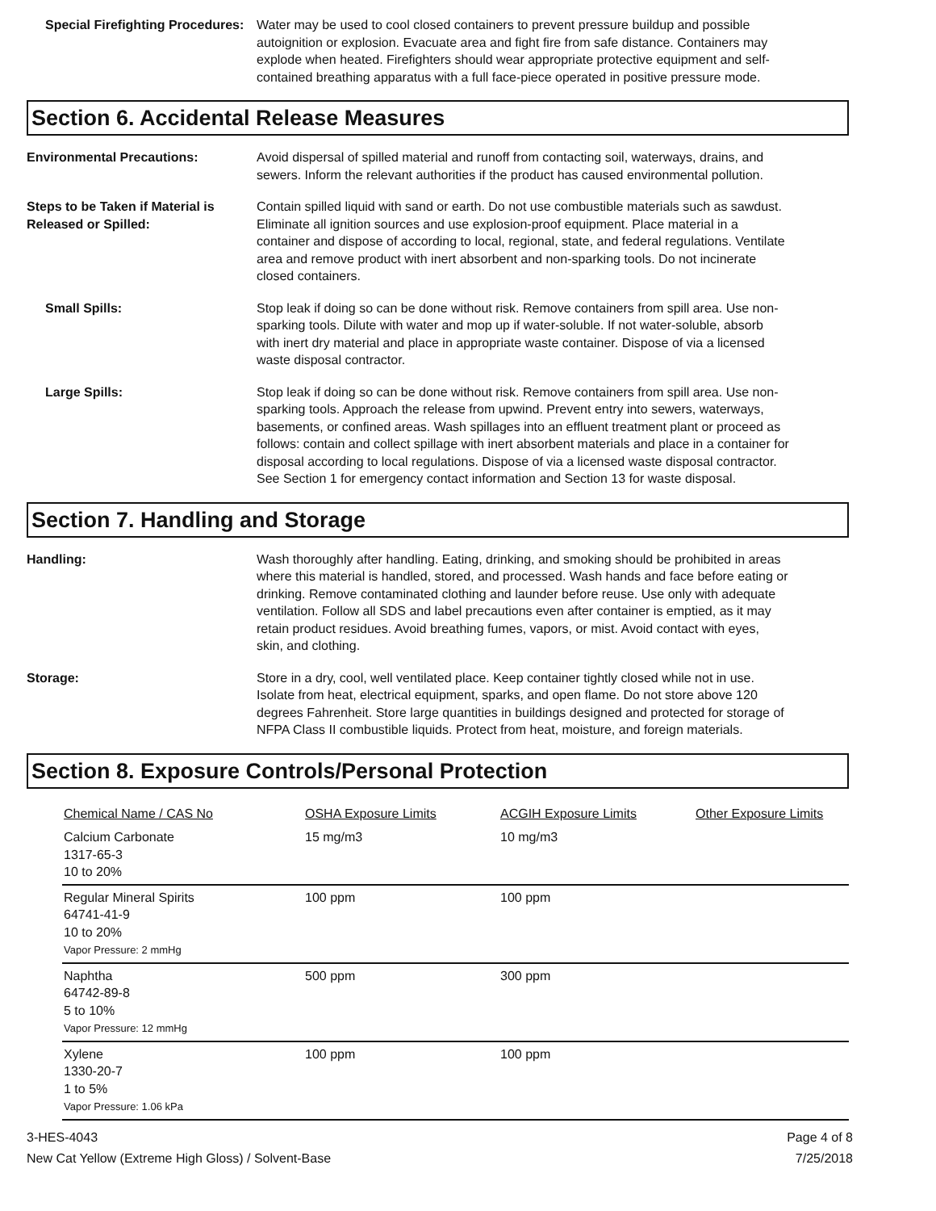Special Firefighting Procedures:
Water may be used to cool closed containers to prevent pressure buildup and possible autoignition or explosion. Evacuate area and fight fire from safe distance. Containers may explode when heated. Firefighters should wear appropriate protective equipment and self-contained breathing apparatus with a full face-piece operated in positive pressure mode.
Section 6. Accidental Release Measures
Environmental Precautions: Avoid dispersal of spilled material and runoff from contacting soil, waterways, drains, and sewers. Inform the relevant authorities if the product has caused environmental pollution.
Steps to be Taken if Material is Released or Spilled:
Contain spilled liquid with sand or earth. Do not use combustible materials such as sawdust. Eliminate all ignition sources and use explosion-proof equipment. Place material in a container and dispose of according to local, regional, state, and federal regulations. Ventilate area and remove product with inert absorbent and non-sparking tools. Do not incinerate closed containers.
Small Spills: Stop leak if doing so can be done without risk. Remove containers from spill area. Use non-sparking tools. Dilute with water and mop up if water-soluble. If not water-soluble, absorb with inert dry material and place in appropriate waste container. Dispose of via a licensed waste disposal contractor.
Large Spills: Stop leak if doing so can be done without risk. Remove containers from spill area. Use non-sparking tools. Approach the release from upwind. Prevent entry into sewers, waterways, basements, or confined areas. Wash spillages into an effluent treatment plant or proceed as follows: contain and collect spillage with inert absorbent materials and place in a container for disposal according to local regulations. Dispose of via a licensed waste disposal contractor. See Section 1 for emergency contact information and Section 13 for waste disposal.
Section 7. Handling and Storage
Handling: Wash thoroughly after handling. Eating, drinking, and smoking should be prohibited in areas where this material is handled, stored, and processed. Wash hands and face before eating or drinking. Remove contaminated clothing and launder before reuse. Use only with adequate ventilation. Follow all SDS and label precautions even after container is emptied, as it may retain product residues. Avoid breathing fumes, vapors, or mist. Avoid contact with eyes, skin, and clothing.
Storage: Store in a dry, cool, well ventilated place. Keep container tightly closed while not in use. Isolate from heat, electrical equipment, sparks, and open flame. Do not store above 120 degrees Fahrenheit. Store large quantities in buildings designed and protected for storage of NFPA Class II combustible liquids. Protect from heat, moisture, and foreign materials.
Section 8. Exposure Controls/Personal Protection
| Chemical Name / CAS No | OSHA Exposure Limits | ACGIH Exposure Limits | Other Exposure Limits |
| Calcium Carbonate 1317-65-3 10 to 20% | 15 mg/m3 | 10 mg/m3 | |
| Regular Mineral Spirits 64741-41-9 10 to 20% Vapor Pressure: 2 mmHg | 100 ppm | 100 ppm | |
| Naphtha 64742-89-8 5 to 10% Vapor Pressure: 12 mmHg | 500 ppm | 300 ppm | |
| Xylene 1330-20-7 1 to 5% Vapor Pressure: 1.06 kPa | 100 ppm | 100 ppm | |
3-HES-4043
New Cat Yellow (Extreme High Gloss) / Solvent-Base
Page 4 of 8
7/25/2018